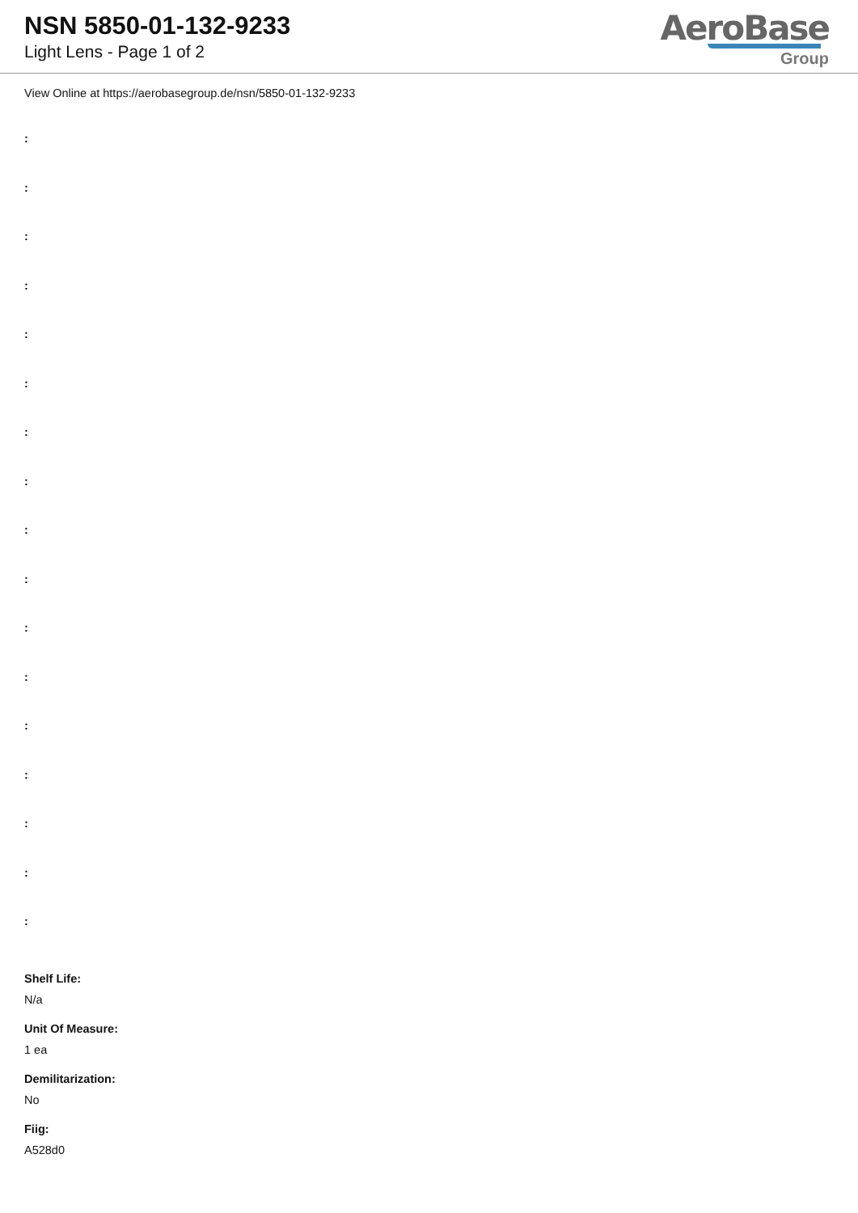NSN 5850-01-132-9233
Light Lens - Page 1 of 2
AeroBase
Group
View Online at https://aerobasegroup.de/nsn/5850-01-132-9233
:
:
:
:
:
:
:
:
:
:
:
:
:
:
:
:
:
Shelf Life:
N/a
Unit Of Measure:
1 ea
Demilitarization:
No
Fiig:
A528d0